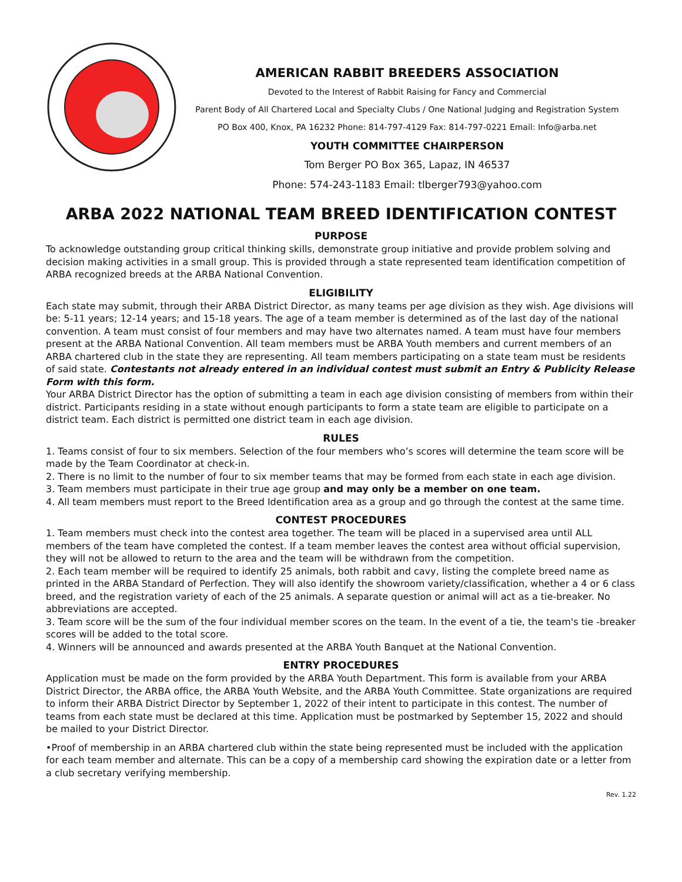AMERICAN RABBIT BREEDERS ASSOCIATION
Devoted to the Interest of Rabbit Raising for Fancy and Commercial
Parent Body of All Chartered Local and Specialty Clubs / One National Judging and Registration System
PO Box 400, Knox, PA 16232 Phone: 814-797-4129 Fax: 814-797-0221 Email: Info@arba.net
YOUTH COMMITTEE CHAIRPERSON
Tom Berger PO Box 365, Lapaz, IN 46537
Phone: 574-243-1183 Email: tlberger793@yahoo.com
ARBA 2022 NATIONAL TEAM BREED IDENTIFICATION CONTEST
PURPOSE
To acknowledge outstanding group critical thinking skills, demonstrate group initiative and provide problem solving and decision making activities in a small group. This is provided through a state represented team identification competition of ARBA recognized breeds at the ARBA National Convention.
ELIGIBILITY
Each state may submit, through their ARBA District Director, as many teams per age division as they wish. Age divisions will be: 5-11 years; 12-14 years; and 15-18 years. The age of a team member is determined as of the last day of the national convention. A team must consist of four members and may have two alternates named. A team must have four members present at the ARBA National Convention. All team members must be ARBA Youth members and current members of an ARBA chartered club in the state they are representing. All team members participating on a state team must be residents of said state. Contestants not already entered in an individual contest must submit an Entry & Publicity Release Form with this form.
Your ARBA District Director has the option of submitting a team in each age division consisting of members from within their district. Participants residing in a state without enough participants to form a state team are eligible to participate on a district team. Each district is permitted one district team in each age division.
RULES
1. Teams consist of four to six members. Selection of the four members who’s scores will determine the team score will be made by the Team Coordinator at check-in.
2. There is no limit to the number of four to six member teams that may be formed from each state in each age division.
3. Team members must participate in their true age group and may only be a member on one team.
4. All team members must report to the Breed Identification area as a group and go through the contest at the same time.
CONTEST PROCEDURES
1. Team members must check into the contest area together. The team will be placed in a supervised area until ALL members of the team have completed the contest. If a team member leaves the contest area without official supervision, they will not be allowed to return to the area and the team will be withdrawn from the competition.
2. Each team member will be required to identify 25 animals, both rabbit and cavy, listing the complete breed name as printed in the ARBA Standard of Perfection. They will also identify the showroom variety/classification, whether a 4 or 6 class breed, and the registration variety of each of the 25 animals. A separate question or animal will act as a tie-breaker. No abbreviations are accepted.
3. Team score will be the sum of the four individual member scores on the team. In the event of a tie, the team's tie -breaker scores will be added to the total score.
4. Winners will be announced and awards presented at the ARBA Youth Banquet at the National Convention.
ENTRY PROCEDURES
Application must be made on the form provided by the ARBA Youth Department. This form is available from your ARBA District Director, the ARBA office, the ARBA Youth Website, and the ARBA Youth Committee. State organizations are required to inform their ARBA District Director by September 1, 2022 of their intent to participate in this contest. The number of teams from each state must be declared at this time. Application must be postmarked by September 15, 2022 and should be mailed to your District Director.
•Proof of membership in an ARBA chartered club within the state being represented must be included with the application for each team member and alternate. This can be a copy of a membership card showing the expiration date or a letter from a club secretary verifying membership.
Rev. 1.22